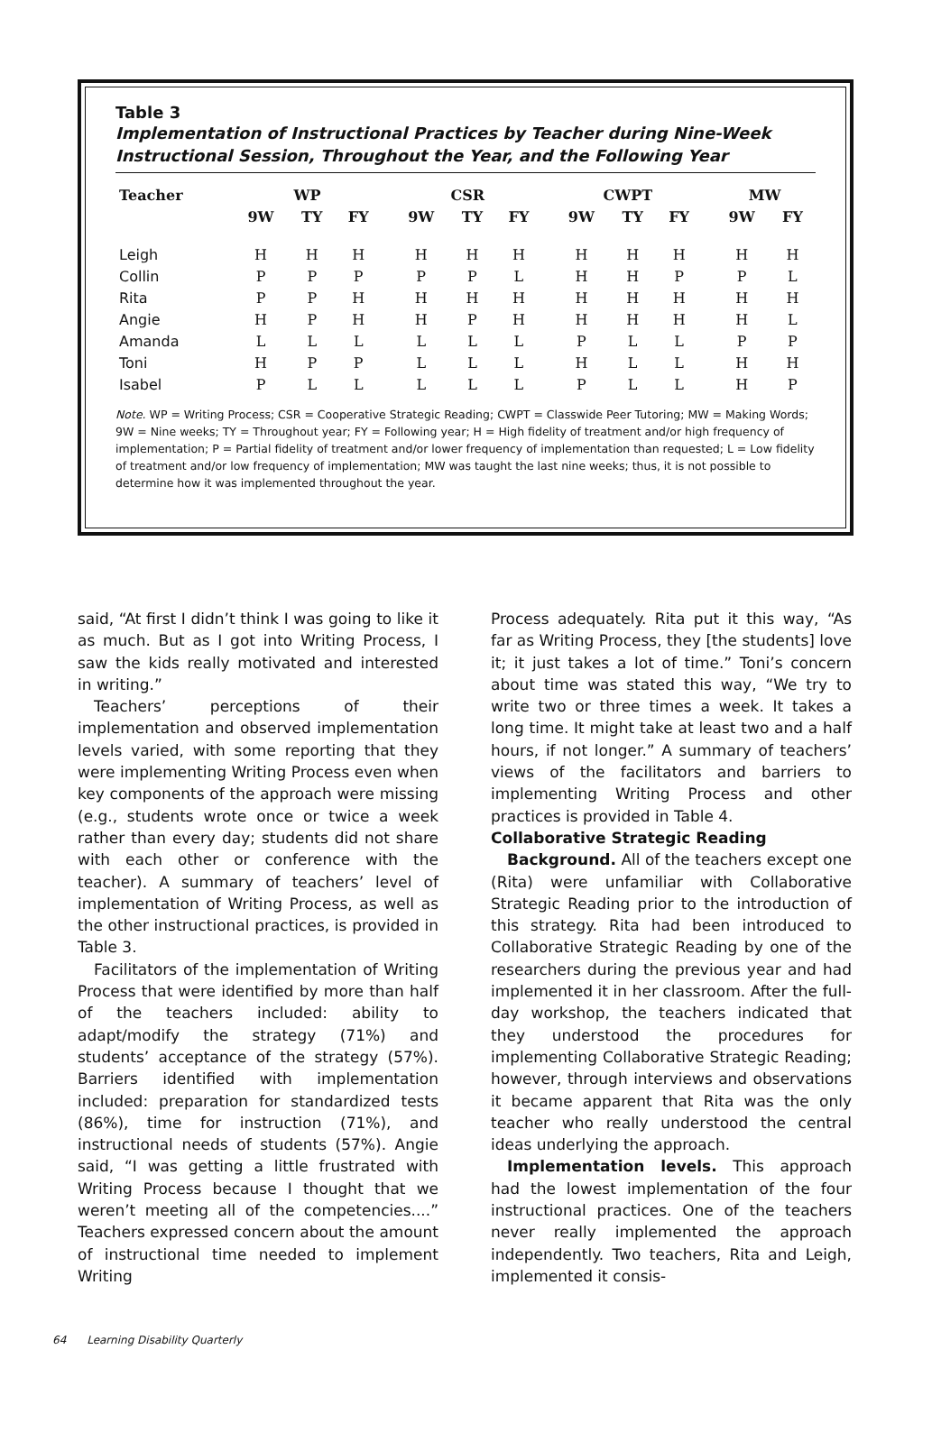Table 3
Implementation of Instructional Practices by Teacher during Nine-Week Instructional Session, Throughout the Year, and the Following Year
| Teacher | WP | | | | CSR | | | | CWPT | | | | MW | |
| --- | --- | --- | --- | --- | --- | --- | --- | --- | --- | --- | --- | --- | --- | --- |
| | 9W | TY | FY | | 9W | TY | FY | | 9W | TY | FY | | 9W | FY |
| Leigh | H | H | H | | H | H | H | | H | H | H | | H | H |
| Collin | P | P | P | | P | P | L | | H | H | P | | P | L |
| Rita | P | P | H | | H | H | H | | H | H | H | | H | H |
| Angie | H | P | H | | H | P | H | | H | H | H | | H | L |
| Amanda | L | L | L | | L | L | L | | P | L | L | | P | P |
| Toni | H | P | P | | L | L | L | | H | L | L | | H | H |
| Isabel | P | L | L | | L | L | L | | P | L | L | | H | P |
Note. WP = Writing Process; CSR = Cooperative Strategic Reading; CWPT = Classwide Peer Tutoring; MW = Making Words; 9W = Nine weeks; TY = Throughout year; FY = Following year; H = High fidelity of treatment and/or high frequency of implementation; P = Partial fidelity of treatment and/or lower frequency of implementation than requested; L = Low fidelity of treatment and/or low frequency of implementation; MW was taught the last nine weeks; thus, it is not possible to determine how it was implemented throughout the year.
said, “At first I didn’t think I was going to like it as much. But as I got into Writing Process, I saw the kids really motivated and interested in writing.”
Teachers’ perceptions of their implementation and observed implementation levels varied, with some reporting that they were implementing Writing Process even when key components of the approach were missing (e.g., students wrote once or twice a week rather than every day; students did not share with each other or conference with the teacher). A summary of teachers’ level of implementation of Writing Process, as well as the other instructional practices, is provided in Table 3.
Facilitators of the implementation of Writing Process that were identified by more than half of the teachers included: ability to adapt/modify the strategy (71%) and students’ acceptance of the strategy (57%). Barriers identified with implementation included: preparation for standardized tests (86%), time for instruction (71%), and instructional needs of students (57%). Angie said, “I was getting a little frustrated with Writing Process because I thought that we weren’t meeting all of the competencies....” Teachers expressed concern about the amount of instructional time needed to implement Writing
Process adequately. Rita put it this way, “As far as Writing Process, they [the students] love it; it just takes a lot of time.” Toni’s concern about time was stated this way, “We try to write two or three times a week. It takes a long time. It might take at least two and a half hours, if not longer.” A summary of teachers’ views of the facilitators and barriers to implementing Writing Process and other practices is provided in Table 4.
Collaborative Strategic Reading
Background. All of the teachers except one (Rita) were unfamiliar with Collaborative Strategic Reading prior to the introduction of this strategy. Rita had been introduced to Collaborative Strategic Reading by one of the researchers during the previous year and had implemented it in her classroom. After the full-day workshop, the teachers indicated that they understood the procedures for implementing Collaborative Strategic Reading; however, through interviews and observations it became apparent that Rita was the only teacher who really understood the central ideas underlying the approach.
Implementation levels. This approach had the lowest implementation of the four instructional practices. One of the teachers never really implemented the approach independently. Two teachers, Rita and Leigh, implemented it consis-
64 Learning Disability Quarterly